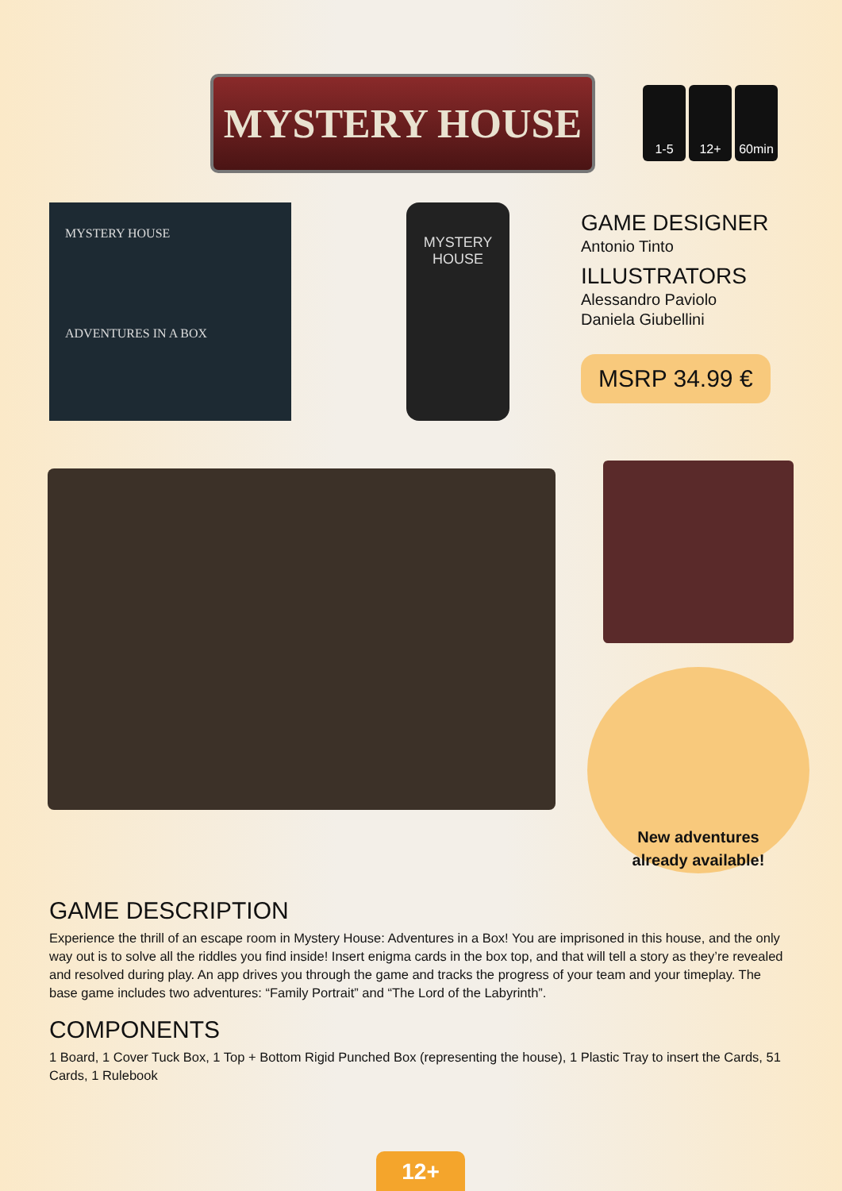MYSTERY HOUSE
1-5 12+ 60min
MYSTERY HOUSE
ADVENTURES IN A BOX
MYSTERY HOUSE
GAME DESIGNER
Antonio Tinto
ILLUSTRATORS
Alessandro Paviolo
Daniela Giubellini
MSRP 34.99 €
New adventures
already available!
GAME DESCRIPTION
Experience the thrill of an escape room in Mystery House: Adventures in a Box! You are imprisoned in this house, and the only way out is to solve all the riddles you find inside! Insert enigma cards in the box top, and that will tell a story as they’re revealed and resolved during play. An app drives you through the game and tracks the progress of your team and your timeplay. The base game includes two adventures: “Family Portrait” and “The Lord of the Labyrinth”.
COMPONENTS
1 Board, 1 Cover Tuck Box, 1 Top + Bottom Rigid Punched Box (representing the house), 1 Plastic Tray to insert the Cards, 51 Cards, 1 Rulebook
12+